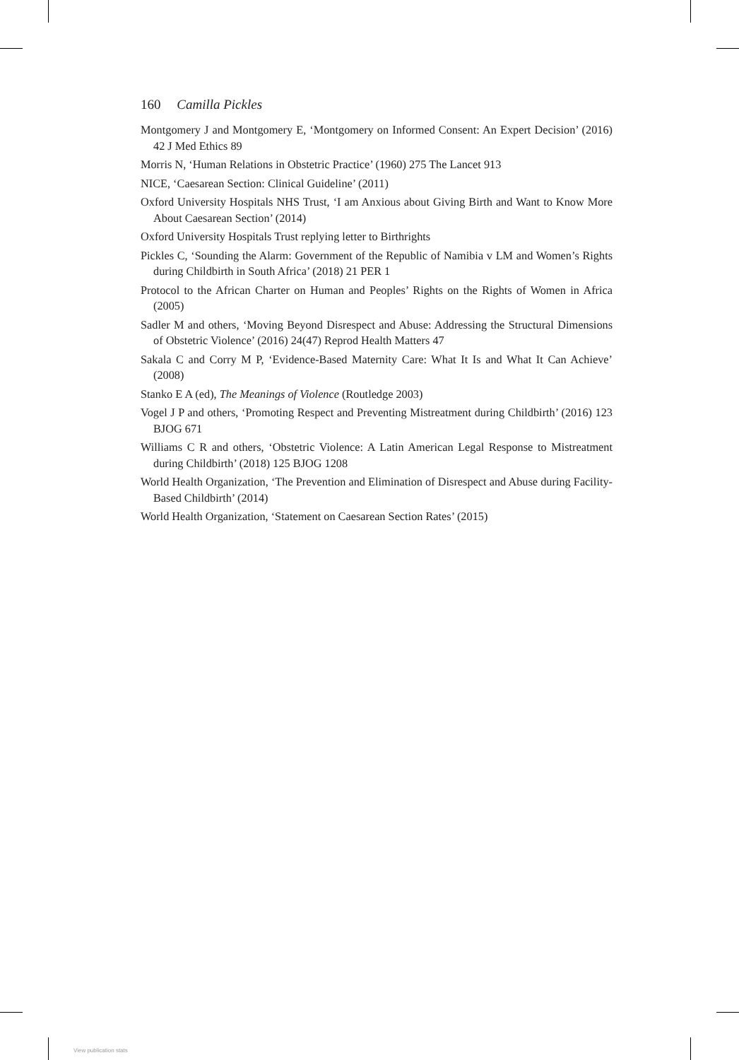160 Camilla Pickles
Montgomery J and Montgomery E, ‘Montgomery on Informed Consent: An Expert Decision’ (2016) 42 J Med Ethics 89
Morris N, ‘Human Relations in Obstetric Practice’ (1960) 275 The Lancet 913
NICE, ‘Caesarean Section: Clinical Guideline’ (2011)
Oxford University Hospitals NHS Trust, ‘I am Anxious about Giving Birth and Want to Know More About Caesarean Section’ (2014)
Oxford University Hospitals Trust replying letter to Birthrights
Pickles C, ‘Sounding the Alarm: Government of the Republic of Namibia v LM and Women’s Rights during Childbirth in South Africa’ (2018) 21 PER 1
Protocol to the African Charter on Human and Peoples’ Rights on the Rights of Women in Africa (2005)
Sadler M and others, ‘Moving Beyond Disrespect and Abuse: Addressing the Structural Dimensions of Obstetric Violence’ (2016) 24(47) Reprod Health Matters 47
Sakala C and Corry M P, ‘Evidence-Based Maternity Care: What It Is and What It Can Achieve’ (2008)
Stanko E A (ed), The Meanings of Violence (Routledge 2003)
Vogel J P and others, ‘Promoting Respect and Preventing Mistreatment during Childbirth’ (2016) 123 BJOG 671
Williams C R and others, ‘Obstetric Violence: A Latin American Legal Response to Mistreatment during Childbirth’ (2018) 125 BJOG 1208
World Health Organization, ‘The Prevention and Elimination of Disrespect and Abuse during Facility-Based Childbirth’ (2014)
World Health Organization, ‘Statement on Caesarean Section Rates’ (2015)
View publication stats